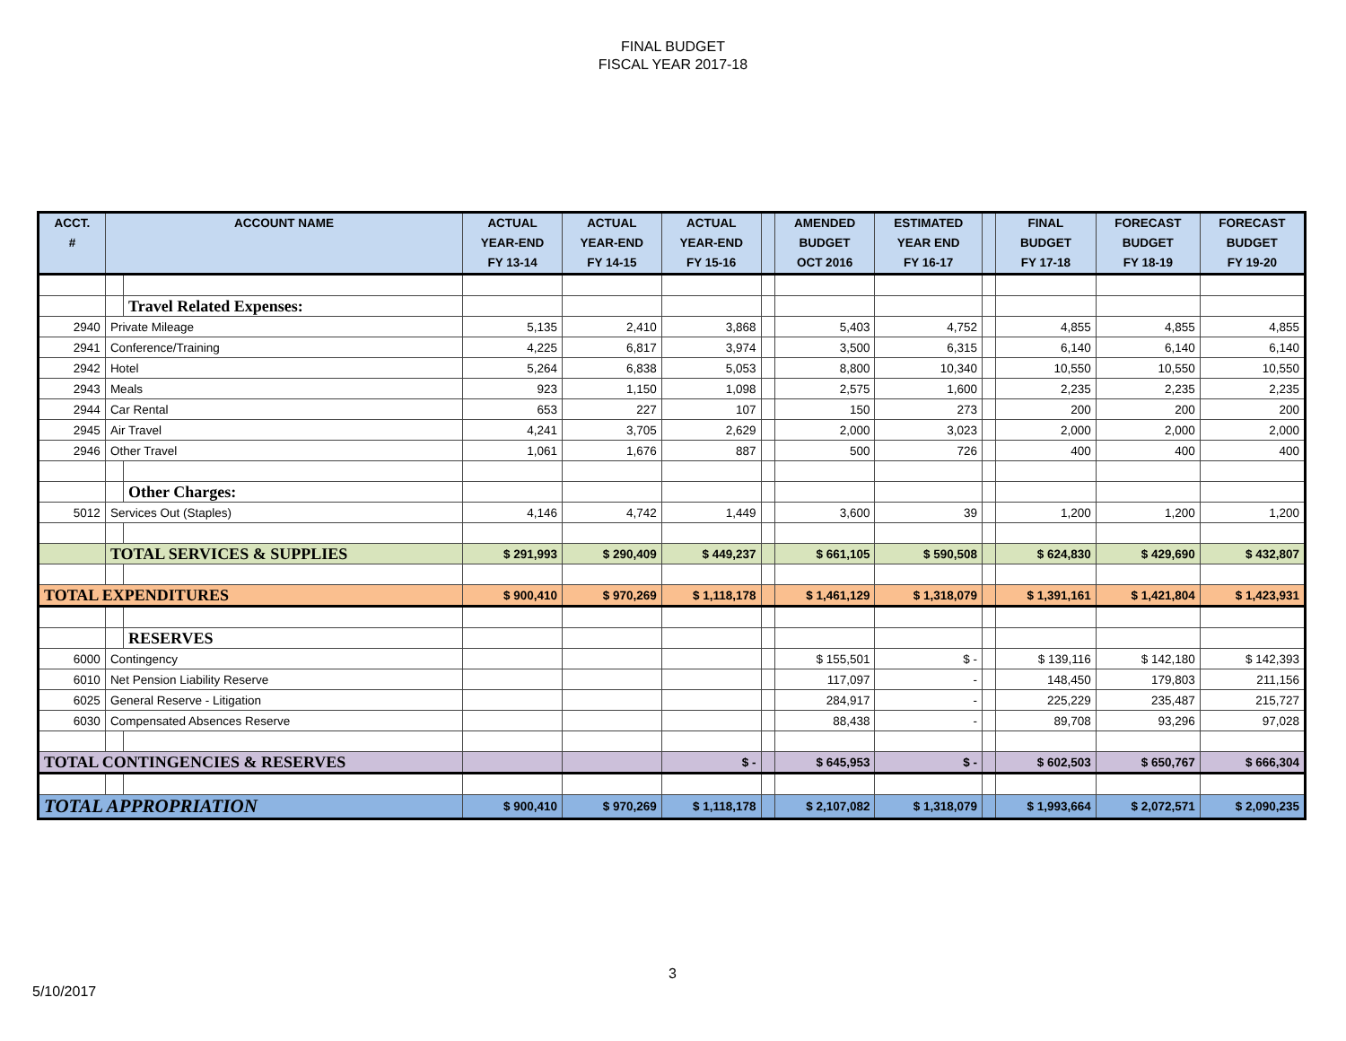FINAL BUDGET
FISCAL YEAR 2017-18
| ACCT. # | ACCOUNT NAME | | ACTUAL YEAR-END FY 13-14 | ACTUAL YEAR-END FY 14-15 | ACTUAL YEAR-END FY 15-16 | | AMENDED BUDGET OCT 2016 | ESTIMATED YEAR END FY 16-17 | | FINAL BUDGET FY 17-18 | FORECAST BUDGET FY 18-19 | FORECAST BUDGET FY 19-20 |
| --- | --- | --- | --- | --- | --- | --- | --- | --- | --- | --- | --- | --- |
| | | Travel Related Expenses: | | | | | | | | | | |
| 2940 | Private Mileage | | 5,135 | 2,410 | 3,868 | | 5,403 | 4,752 | | 4,855 | 4,855 | 4,855 |
| 2941 | Conference/Training | | 4,225 | 6,817 | 3,974 | | 3,500 | 6,315 | | 6,140 | 6,140 | 6,140 |
| 2942 | Hotel | | 5,264 | 6,838 | 5,053 | | 8,800 | 10,340 | | 10,550 | 10,550 | 10,550 |
| 2943 | Meals | | 923 | 1,150 | 1,098 | | 2,575 | 1,600 | | 2,235 | 2,235 | 2,235 |
| 2944 | Car Rental | | 653 | 227 | 107 | | 150 | 273 | | 200 | 200 | 200 |
| 2945 | Air Travel | | 4,241 | 3,705 | 2,629 | | 2,000 | 3,023 | | 2,000 | 2,000 | 2,000 |
| 2946 | Other Travel | | 1,061 | 1,676 | 887 | | 500 | 726 | | 400 | 400 | 400 |
| | | Other Charges: | | | | | | | | | | |
| 5012 | Services Out (Staples) | | 4,146 | 4,742 | 1,449 | | 3,600 | 39 | | 1,200 | 1,200 | 1,200 |
| | TOTAL SERVICES & SUPPLIES | | $ 291,993 | $ 290,409 | $ 449,237 | | $ 661,105 | $ 590,508 | | $ 624,830 | $ 429,690 | $ 432,807 |
| TOTAL EXPENDITURES | | | $ 900,410 | $ 970,269 | $ 1,118,178 | | $ 1,461,129 | $ 1,318,079 | | $ 1,391,161 | $ 1,421,804 | $ 1,423,931 |
| | | RESERVES | | | | | | | | | | |
| 6000 | Contingency | | | | | | $ 155,501 | $ - | | $ 139,116 | $ 142,180 | $ 142,393 |
| 6010 | Net Pension Liability Reserve | | | | | | 117,097 | - | | 148,450 | 179,803 | 211,156 |
| 6025 | General Reserve - Litigation | | | | | | 284,917 | - | | 225,229 | 235,487 | 215,727 |
| 6030 | Compensated Absences Reserve | | | | | | 88,438 | - | | 89,708 | 93,296 | 97,028 |
| TOTAL CONTINGENCIES & RESERVES | | | | | $ - | | $ 645,953 | $ - | | $ 602,503 | $ 650,767 | $ 666,304 |
| TOTAL APPROPRIATION | | | $ 900,410 | $ 970,269 | $ 1,118,178 | | $ 2,107,082 | $ 1,318,079 | | $ 1,993,664 | $ 2,072,571 | $ 2,090,235 |
3
5/10/2017